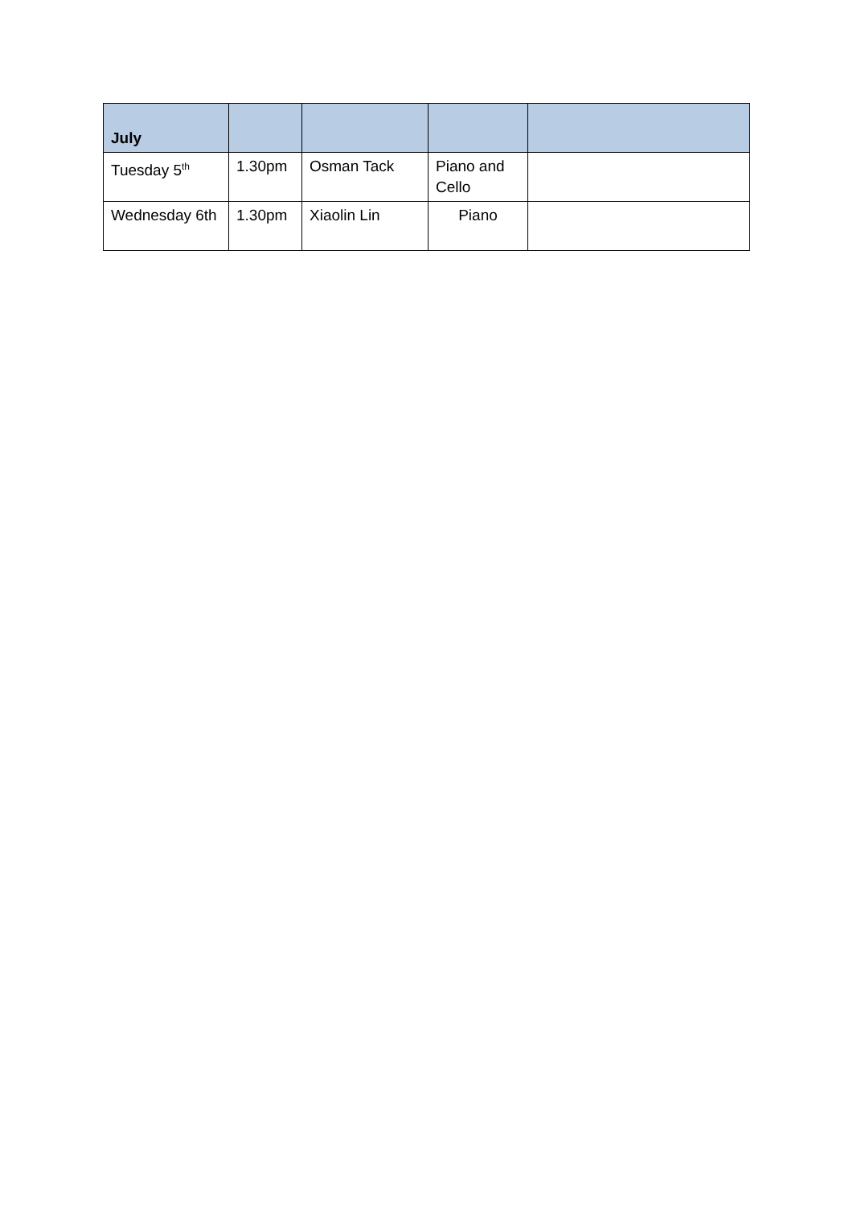| July | | | | |
| --- | --- | --- | --- | --- |
| Tuesday 5<sup>th</sup> | 1.30pm | Osman Tack | Piano and Cello | |
| Wednesday 6th | 1.30pm | Xiaolin Lin | Piano | |